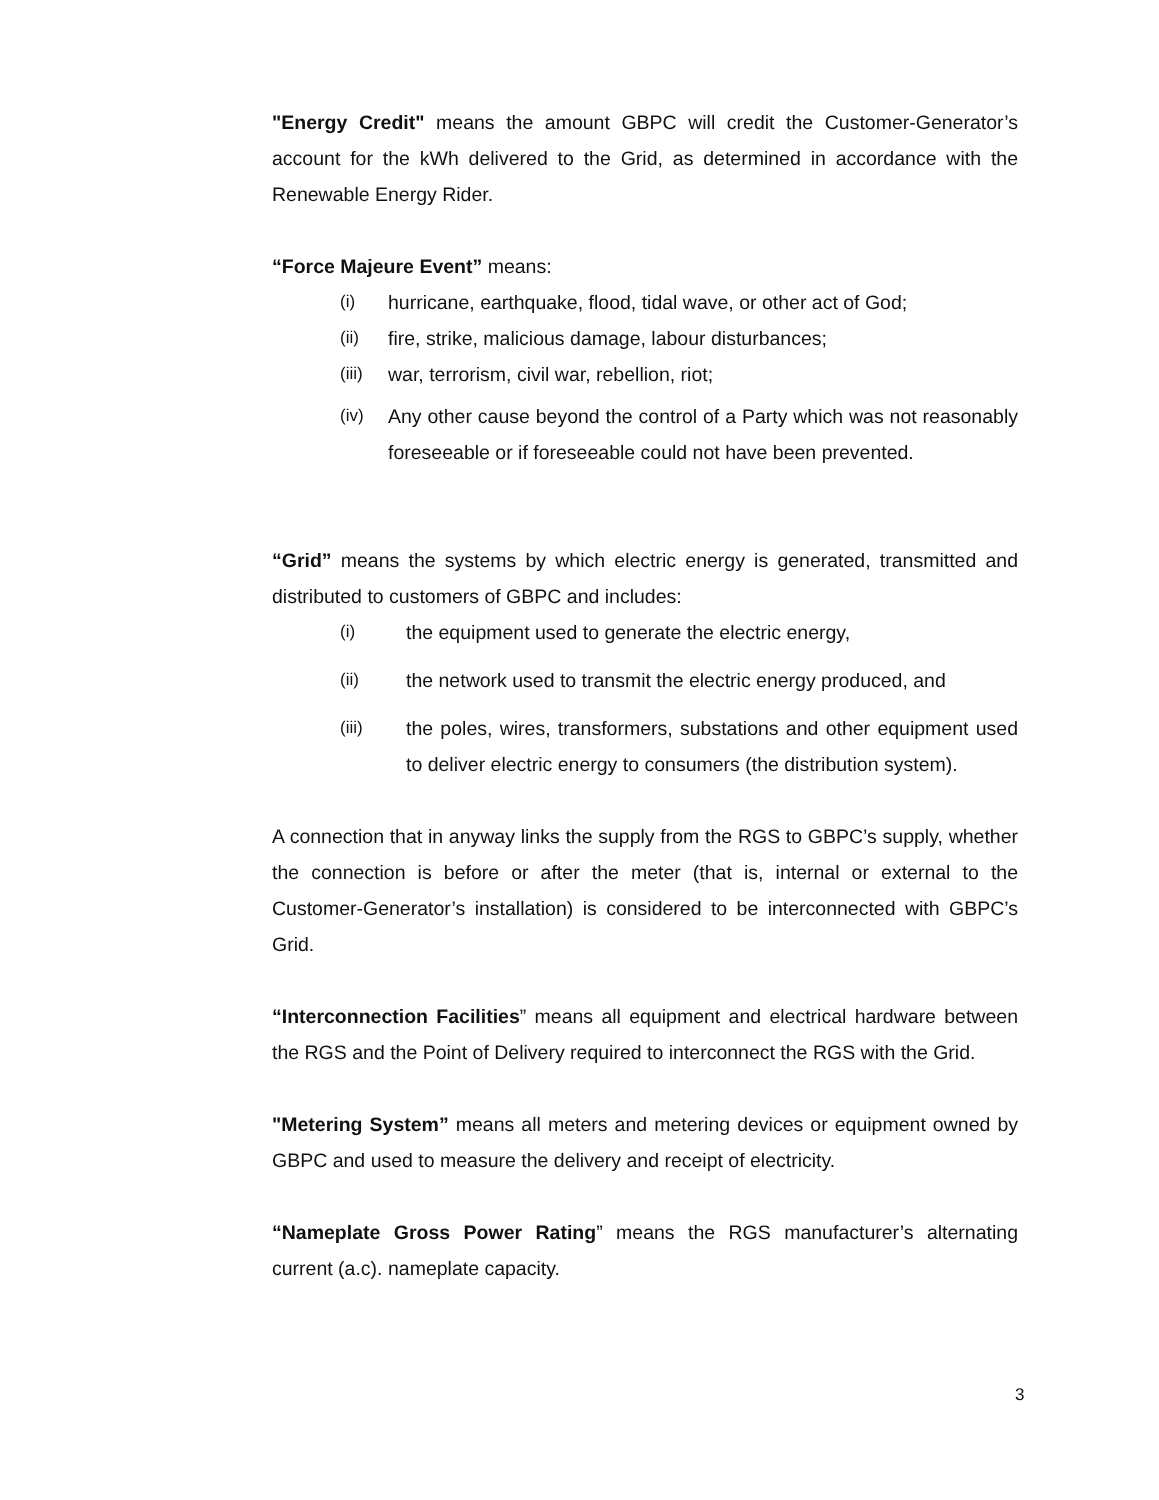"Energy Credit" means the amount GBPC will credit the Customer-Generator’s account for the kWh delivered to the Grid, as determined in accordance with the Renewable Energy Rider.
“Force Majeure Event” means:
(i) hurricane, earthquake, flood, tidal wave, or other act of God;
(ii) fire, strike, malicious damage, labour disturbances;
(iii) war, terrorism, civil war, rebellion, riot;
(iv) Any other cause beyond the control of a Party which was not reasonably foreseeable or if foreseeable could not have been prevented.
“Grid” means the systems by which electric energy is generated, transmitted and distributed to customers of GBPC and includes:
(i) the equipment used to generate the electric energy,
(ii) the network used to transmit the electric energy produced, and
(iii) the poles, wires, transformers, substations and other equipment used to deliver electric energy to consumers (the distribution system).
A connection that in anyway links the supply from the RGS to GBPC’s supply, whether the connection is before or after the meter (that is, internal or external to the Customer-Generator’s installation) is considered to be interconnected with GBPC’s Grid.
“Interconnection Facilities” means all equipment and electrical hardware between the RGS and the Point of Delivery required to interconnect the RGS with the Grid.
"Metering System” means all meters and metering devices or equipment owned by GBPC and used to measure the delivery and receipt of electricity.
“Nameplate Gross Power Rating” means the RGS manufacturer’s alternating current (a.c). nameplate capacity.
3